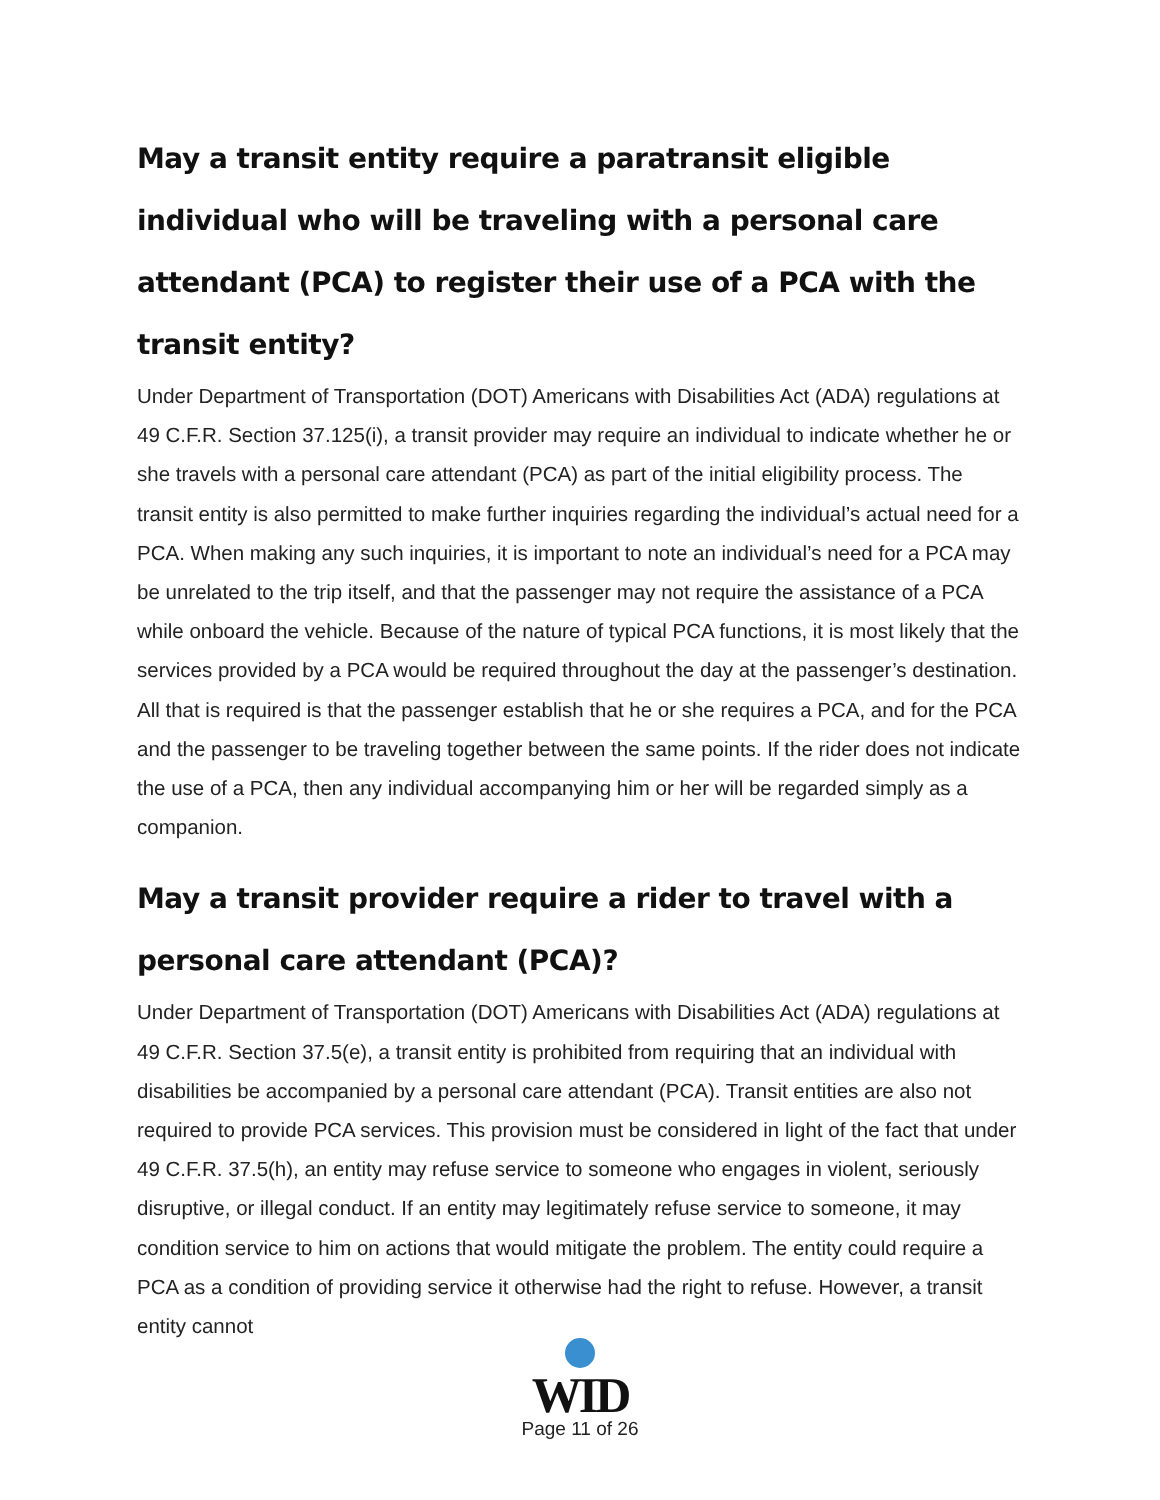May a transit entity require a paratransit eligible individual who will be traveling with a personal care attendant (PCA) to register their use of a PCA with the transit entity?
Under Department of Transportation (DOT) Americans with Disabilities Act (ADA) regulations at 49 C.F.R. Section 37.125(i), a transit provider may require an individual to indicate whether he or she travels with a personal care attendant (PCA) as part of the initial eligibility process. The transit entity is also permitted to make further inquiries regarding the individual’s actual need for a PCA. When making any such inquiries, it is important to note an individual’s need for a PCA may be unrelated to the trip itself, and that the passenger may not require the assistance of a PCA while onboard the vehicle. Because of the nature of typical PCA functions, it is most likely that the services provided by a PCA would be required throughout the day at the passenger’s destination. All that is required is that the passenger establish that he or she requires a PCA, and for the PCA and the passenger to be traveling together between the same points. If the rider does not indicate the use of a PCA, then any individual accompanying him or her will be regarded simply as a companion.
May a transit provider require a rider to travel with a personal care attendant (PCA)?
Under Department of Transportation (DOT) Americans with Disabilities Act (ADA) regulations at 49 C.F.R. Section 37.5(e), a transit entity is prohibited from requiring that an individual with disabilities be accompanied by a personal care attendant (PCA). Transit entities are also not required to provide PCA services. This provision must be considered in light of the fact that under 49 C.F.R. 37.5(h), an entity may refuse service to someone who engages in violent, seriously disruptive, or illegal conduct. If an entity may legitimately refuse service to someone, it may condition service to him on actions that would mitigate the problem. The entity could require a PCA as a condition of providing service it otherwise had the right to refuse. However, a transit entity cannot
WID
Page 11 of 26